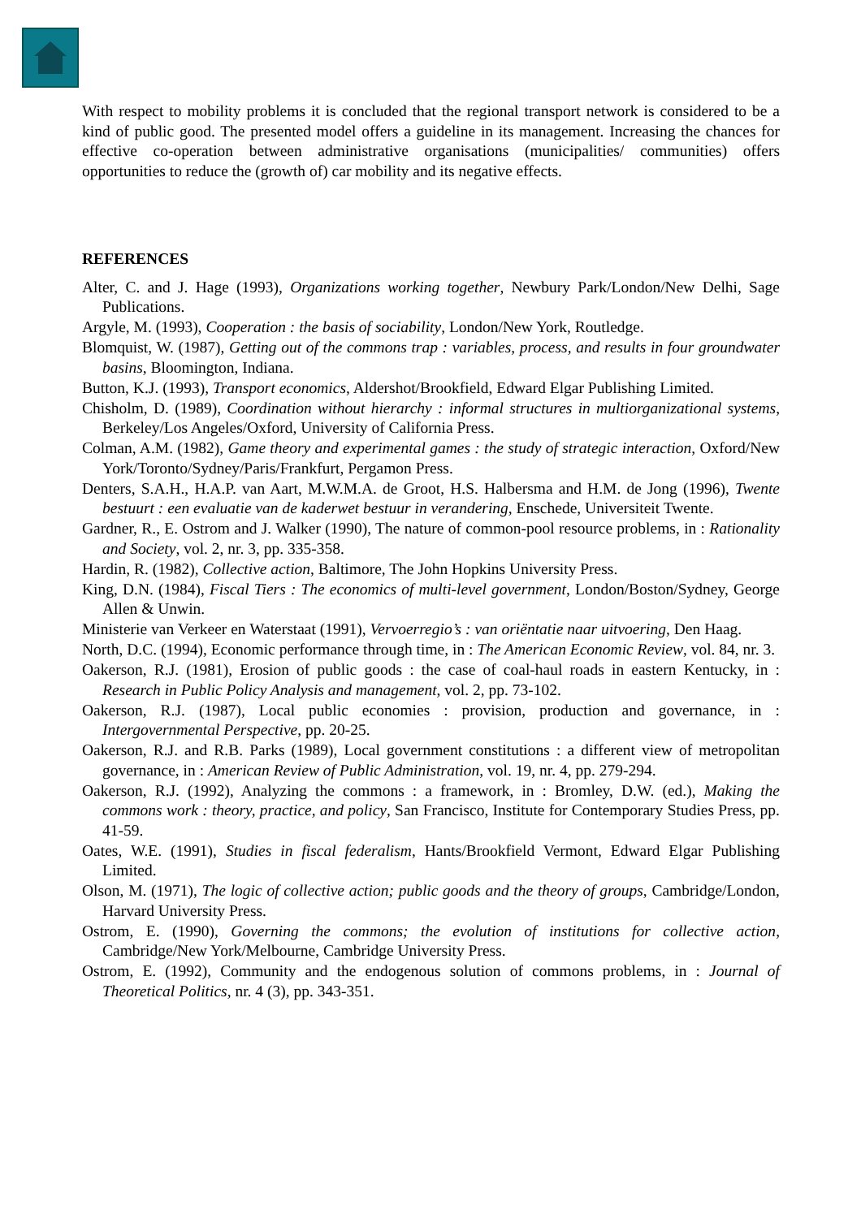With respect to mobility problems it is concluded that the regional transport network is considered to be a kind of public good. The presented model offers a guideline in its management. Increasing the chances for effective co-operation between administrative organisations (municipalities/ communities) offers opportunities to reduce the (growth of) car mobility and its negative effects.
REFERENCES
Alter, C. and J. Hage (1993), Organizations working together, Newbury Park/London/New Delhi, Sage Publications.
Argyle, M. (1993), Cooperation : the basis of sociability, London/New York, Routledge.
Blomquist, W. (1987), Getting out of the commons trap : variables, process, and results in four groundwater basins, Bloomington, Indiana.
Button, K.J. (1993), Transport economics, Aldershot/Brookfield, Edward Elgar Publishing Limited.
Chisholm, D. (1989), Coordination without hierarchy : informal structures in multiorganizational systems, Berkeley/Los Angeles/Oxford, University of California Press.
Colman, A.M. (1982), Game theory and experimental games : the study of strategic interaction, Oxford/New York/Toronto/Sydney/Paris/Frankfurt, Pergamon Press.
Denters, S.A.H., H.A.P. van Aart, M.W.M.A. de Groot, H.S. Halbersma and H.M. de Jong (1996), Twente bestuurt : een evaluatie van de kaderwet bestuur in verandering, Enschede, Universiteit Twente.
Gardner, R., E. Ostrom and J. Walker (1990), The nature of common-pool resource problems, in : Rationality and Society, vol. 2, nr. 3, pp. 335-358.
Hardin, R. (1982), Collective action, Baltimore, The John Hopkins University Press.
King, D.N. (1984), Fiscal Tiers : The economics of multi-level government, London/Boston/Sydney, George Allen & Unwin.
Ministerie van Verkeer en Waterstaat (1991), Vervoerregio’s : van oriëntatie naar uitvoering, Den Haag.
North, D.C. (1994), Economic performance through time, in : The American Economic Review, vol. 84, nr. 3.
Oakerson, R.J. (1981), Erosion of public goods : the case of coal-haul roads in eastern Kentucky, in : Research in Public Policy Analysis and management, vol. 2, pp. 73-102.
Oakerson, R.J. (1987), Local public economies : provision, production and governance, in : Intergovernmental Perspective, pp. 20-25.
Oakerson, R.J. and R.B. Parks (1989), Local government constitutions : a different view of metropolitan governance, in : American Review of Public Administration, vol. 19, nr. 4, pp. 279-294.
Oakerson, R.J. (1992), Analyzing the commons : a framework, in : Bromley, D.W. (ed.), Making the commons work : theory, practice, and policy, San Francisco, Institute for Contemporary Studies Press, pp. 41-59.
Oates, W.E. (1991), Studies in fiscal federalism, Hants/Brookfield Vermont, Edward Elgar Publishing Limited.
Olson, M. (1971), The logic of collective action; public goods and the theory of groups, Cambridge/London, Harvard University Press.
Ostrom, E. (1990), Governing the commons; the evolution of institutions for collective action, Cambridge/New York/Melbourne, Cambridge University Press.
Ostrom, E. (1992), Community and the endogenous solution of commons problems, in : Journal of Theoretical Politics, nr. 4 (3), pp. 343-351.